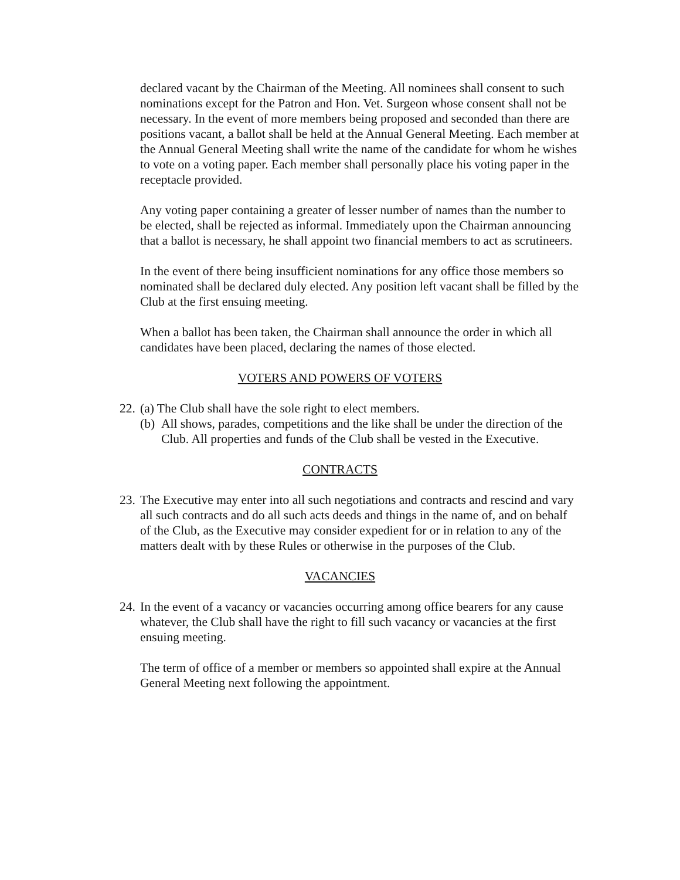declared vacant by the Chairman of the Meeting. All nominees shall consent to such nominations except for the Patron and Hon. Vet. Surgeon whose consent shall not be necessary. In the event of more members being proposed and seconded than there are positions vacant, a ballot shall be held at the Annual General Meeting. Each member at the Annual General Meeting shall write the name of the candidate for whom he wishes to vote on a voting paper. Each member shall personally place his voting paper in the receptacle provided.
Any voting paper containing a greater of lesser number of names than the number to be elected, shall be rejected as informal. Immediately upon the Chairman announcing that a ballot is necessary, he shall appoint two financial members to act as scrutineers.
In the event of there being insufficient nominations for any office those members so nominated shall be declared duly elected. Any position left vacant shall be filled by the Club at the first ensuing meeting.
When a ballot has been taken, the Chairman shall announce the order in which all candidates have been placed, declaring the names of those elected.
VOTERS AND POWERS OF VOTERS
22. (a) The Club shall have the sole right to elect members.
(b) All shows, parades, competitions and the like shall be under the direction of the Club. All properties and funds of the Club shall be vested in the Executive.
CONTRACTS
23. The Executive may enter into all such negotiations and contracts and rescind and vary all such contracts and do all such acts deeds and things in the name of, and on behalf of the Club, as the Executive may consider expedient for or in relation to any of the matters dealt with by these Rules or otherwise in the purposes of the Club.
VACANCIES
24. In the event of a vacancy or vacancies occurring among office bearers for any cause whatever, the Club shall have the right to fill such vacancy or vacancies at the first ensuing meeting.
The term of office of a member or members so appointed shall expire at the Annual General Meeting next following the appointment.